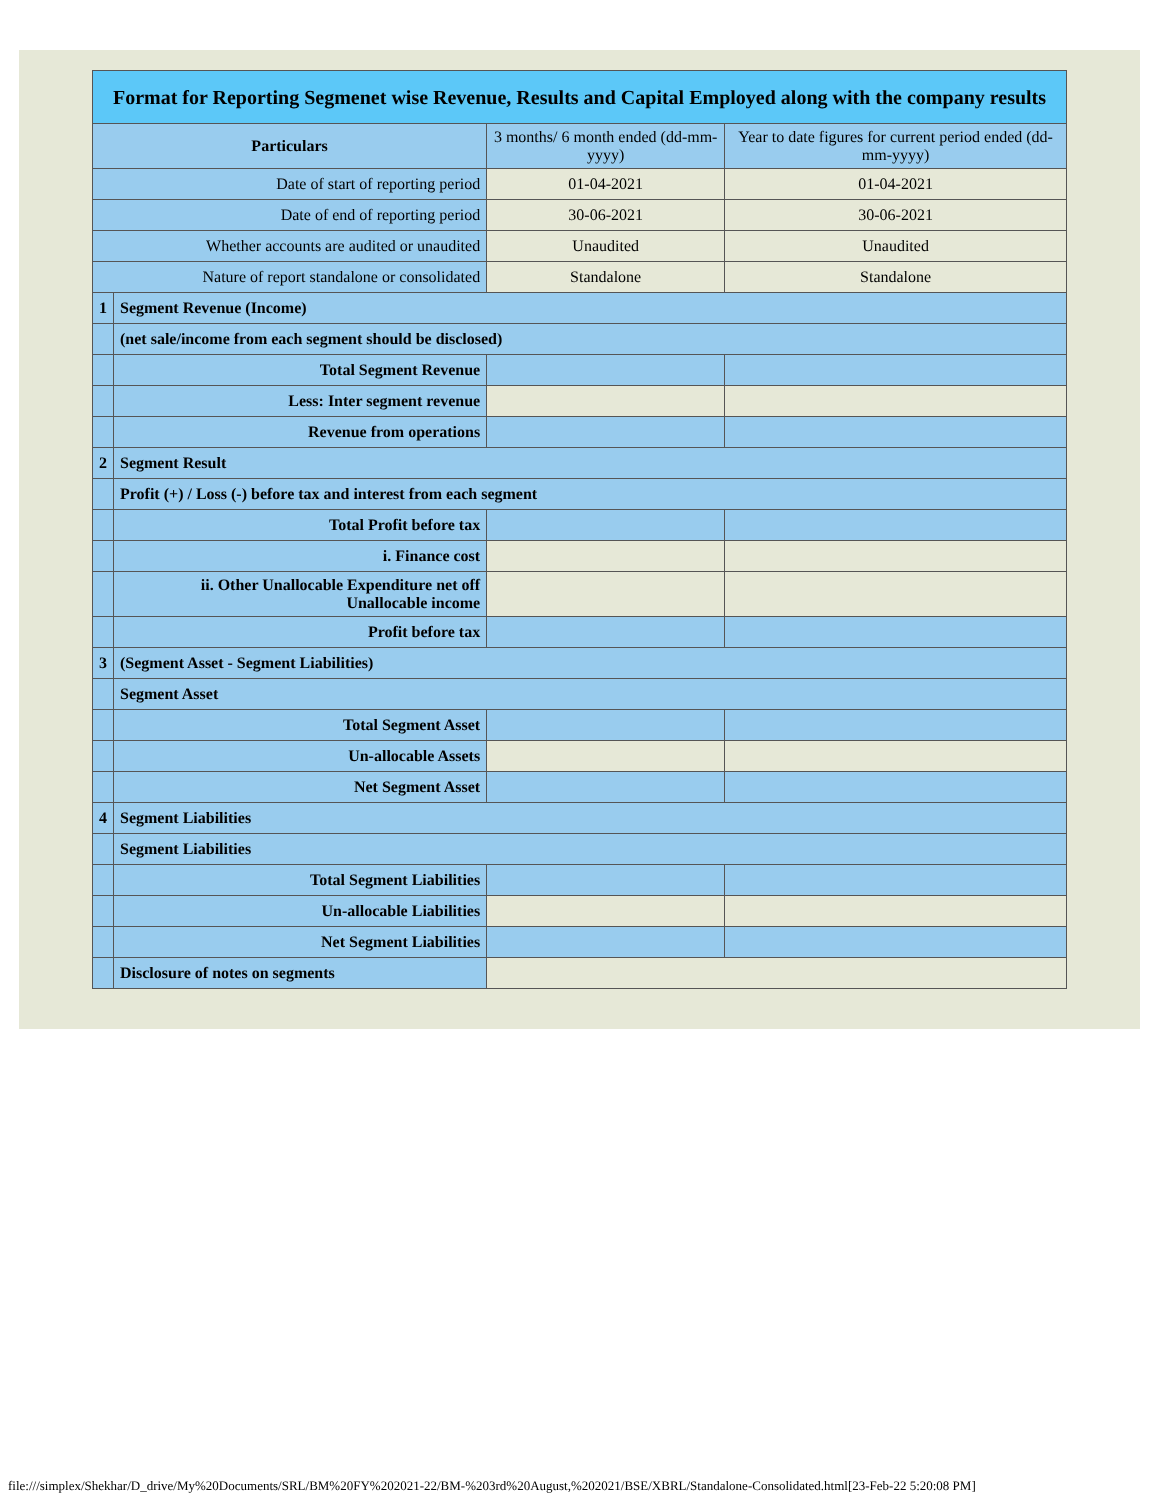| Format for Reporting Segmenet wise Revenue, Results and Capital Employed along with the company results | | | |
| Particulars | | 3 months/ 6 month ended (dd-mm-yyyy) | Year to date figures for current period ended (dd-mm-yyyy) |
| Date of start of reporting period | | 01-04-2021 | 01-04-2021 |
| Date of end of reporting period | | 30-06-2021 | 30-06-2021 |
| Whether accounts are audited or unaudited | | Unaudited | Unaudited |
| Nature of report standalone or consolidated | | Standalone | Standalone |
| 1 | Segment Revenue (Income) | | |
| | (net sale/income from each segment should be disclosed) | | |
| | Total Segment Revenue | | |
| | Less: Inter segment revenue | | |
| | Revenue from operations | | |
| 2 | Segment Result | | |
| | Profit (+) / Loss (-) before tax and interest from each segment | | |
| | Total Profit before tax | | |
| | i. Finance cost | | |
| | ii. Other Unallocable Expenditure net off Unallocable income | | |
| | Profit before tax | | |
| 3 | (Segment Asset - Segment Liabilities) | | |
| | Segment Asset | | |
| | Total Segment Asset | | |
| | Un-allocable Assets | | |
| | Net Segment Asset | | |
| 4 | Segment Liabilities | | |
| | Segment Liabilities | | |
| | Total Segment Liabilities | | |
| | Un-allocable Liabilities | | |
| | Net Segment Liabilities | | |
| | Disclosure of notes on segments | | |
file:///simplex/Shekhar/D_drive/My%20Documents/SRL/BM%20FY%202021-22/BM-%203rd%20August,%202021/BSE/XBRL/Standalone-Consolidated.html[23-Feb-22 5:20:08 PM]